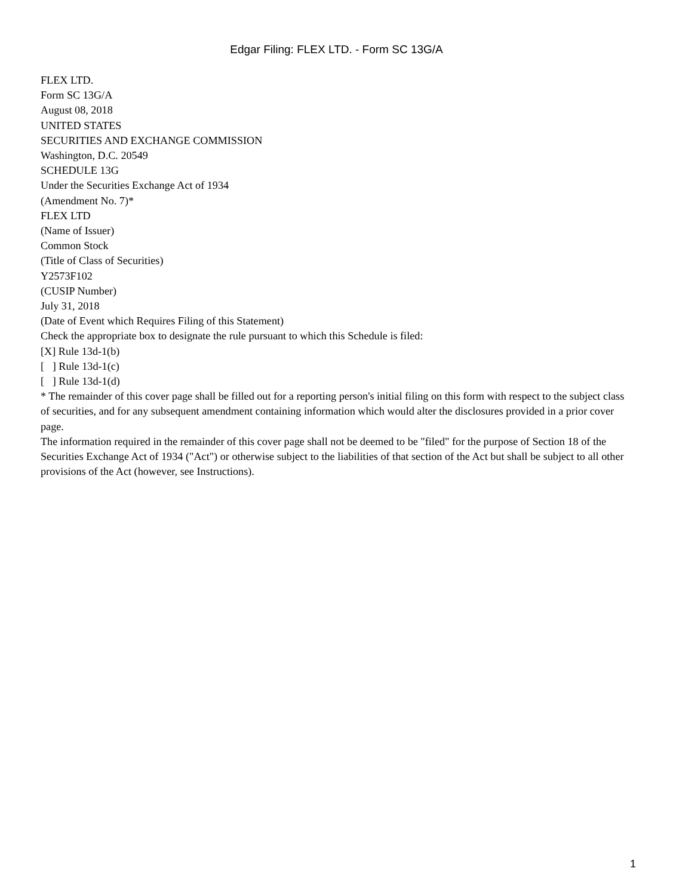Edgar Filing: FLEX LTD. - Form SC 13G/A
FLEX LTD.
Form SC 13G/A
August 08, 2018
UNITED STATES
SECURITIES AND EXCHANGE COMMISSION
Washington, D.C. 20549
SCHEDULE 13G
Under the Securities Exchange Act of 1934
(Amendment No. 7)*
FLEX LTD
(Name of Issuer)
Common Stock
(Title of Class of Securities)
Y2573F102
(CUSIP Number)
July 31, 2018
(Date of Event which Requires Filing of this Statement)
Check the appropriate box to designate the rule pursuant to which this Schedule is filed:
[X] Rule 13d-1(b)
[ ] Rule 13d-1(c)
[ ] Rule 13d-1(d)
* The remainder of this cover page shall be filled out for a reporting person's initial filing on this form with respect to the subject class of securities, and for any subsequent amendment containing information which would alter the disclosures provided in a prior cover page.
The information required in the remainder of this cover page shall not be deemed to be "filed" for the purpose of Section 18 of the Securities Exchange Act of 1934 ("Act") or otherwise subject to the liabilities of that section of the Act but shall be subject to all other provisions of the Act (however, see Instructions).
1